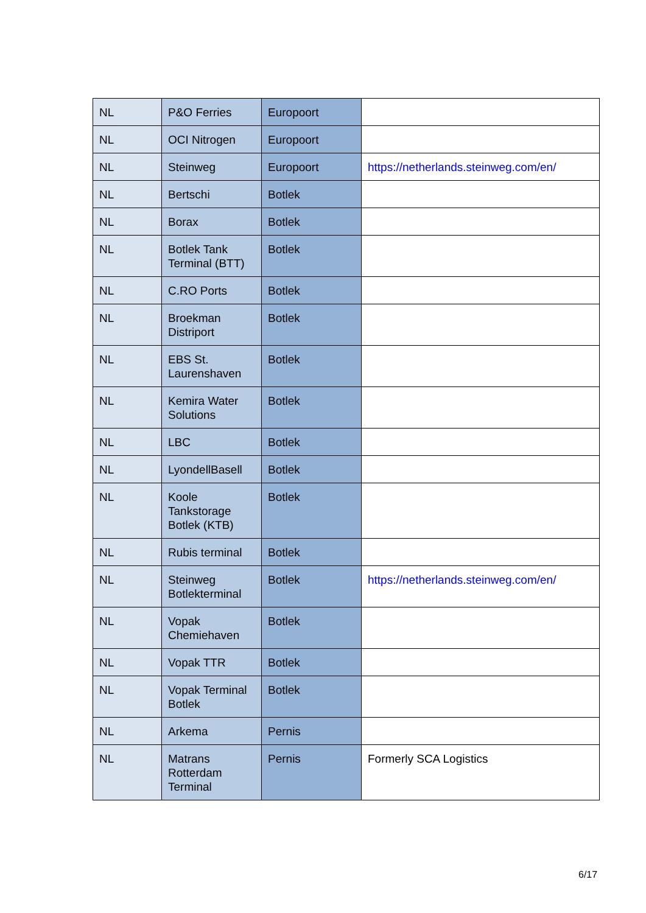| NL | P&O Ferries | Europoort | |
| NL | OCI Nitrogen | Europoort | |
| NL | Steinweg | Europoort | https://netherlands.steinweg.com/en/ |
| NL | Bertschi | Botlek | |
| NL | Borax | Botlek | |
| NL | Botlek Tank Terminal (BTT) | Botlek | |
| NL | C.RO Ports | Botlek | |
| NL | Broekman Distriport | Botlek | |
| NL | EBS St. Laurenshaven | Botlek | |
| NL | Kemira Water Solutions | Botlek | |
| NL | LBC | Botlek | |
| NL | LyondellBasell | Botlek | |
| NL | Koole Tankstorage Botlek (KTB) | Botlek | |
| NL | Rubis terminal | Botlek | |
| NL | Steinweg Botlekterminal | Botlek | https://netherlands.steinweg.com/en/ |
| NL | Vopak Chemiehaven | Botlek | |
| NL | Vopak TTR | Botlek | |
| NL | Vopak Terminal Botlek | Botlek | |
| NL | Arkema | Pernis | |
| NL | Matrans Rotterdam Terminal | Pernis | Formerly SCA Logistics |
6/17